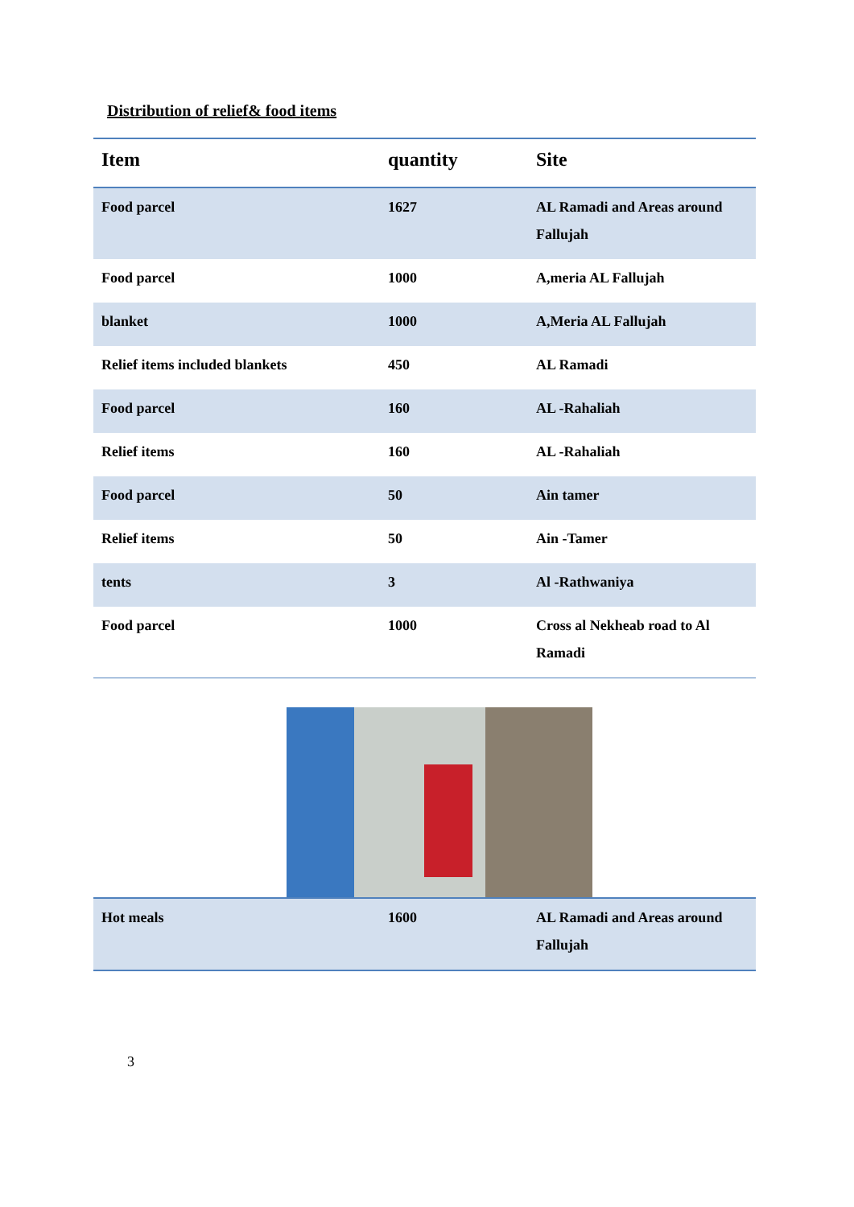Distribution of relief& food items
| Item | quantity | Site |
| --- | --- | --- |
| Food parcel | 1627 | AL Ramadi and Areas around Fallujah |
| Food parcel | 1000 | A,meria AL Fallujah |
| blanket | 1000 | A,Meria AL Fallujah |
| Relief items included blankets | 450 | AL Ramadi |
| Food parcel | 160 | AL -Rahaliah |
| Relief items | 160 | AL -Rahaliah |
| Food parcel | 50 | Ain tamer |
| Relief items | 50 | Ain -Tamer |
| tents | 3 | Al -Rathwaniya |
| Food parcel | 1000 | Cross al Nekheab road to Al Ramadi |
| Hot meals | 1600 | AL Ramadi and Areas around Fallujah |
3